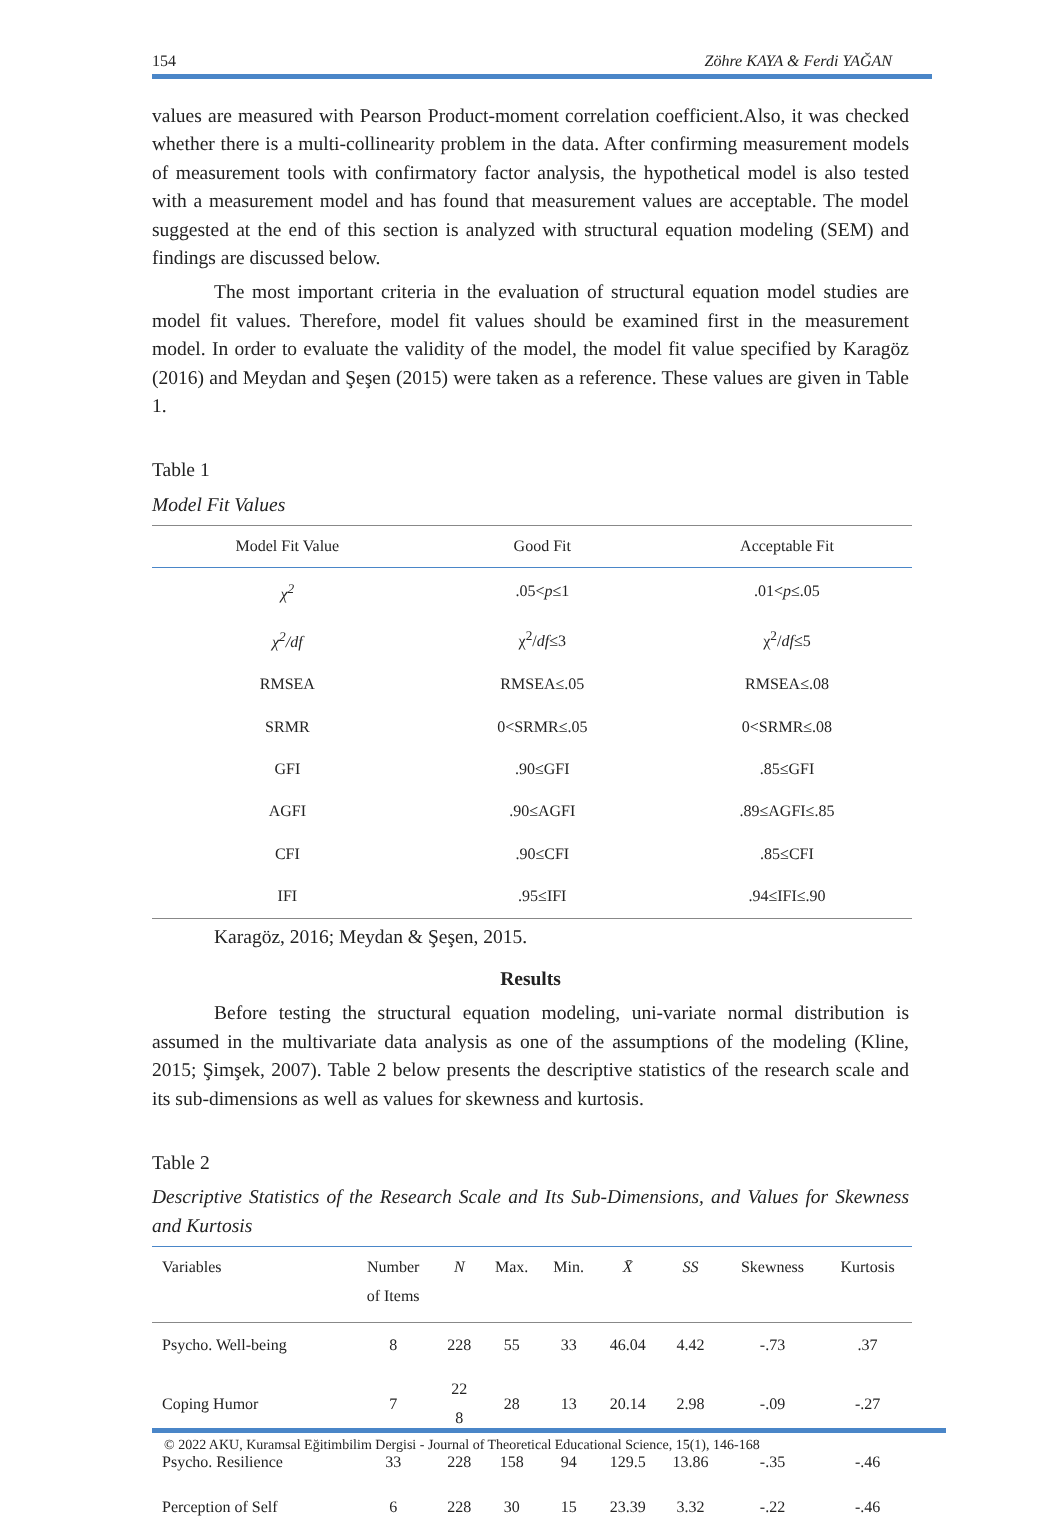154 Zöhre KAYA & Ferdi YAĞAN
values are measured with Pearson Product-moment correlation coefficient.Also, it was checked whether there is a multi-collinearity problem in the data. After confirming measurement models of measurement tools with confirmatory factor analysis, the hypothetical model is also tested with a measurement model and has found that measurement values are acceptable. The model suggested at the end of this section is analyzed with structural equation modeling (SEM) and findings are discussed below.
The most important criteria in the evaluation of structural equation model studies are model fit values. Therefore, model fit values should be examined first in the measurement model. In order to evaluate the validity of the model, the model fit value specified by Karagöz (2016) and Meydan and Şeşen (2015) were taken as a reference. These values are given in Table 1.
Table 1
Model Fit Values
| Model Fit Value | Good Fit | Acceptable Fit |
| --- | --- | --- |
| χ<sup>2</sup> | .05< p ≤1 | .01< p ≤.05 |
| χ<sup>2</sup>/df | χ<sup>2</sup>/ df ≤3 | χ<sup>2</sup>/ df ≤5 |
| RMSEA | RMSEA≤.05 | RMSEA≤.08 |
| SRMR | 0<SRMR≤.05 | 0<SRMR≤.08 |
| GFI | .90≤GFI | .85≤GFI |
| AGFI | .90≤AGFI | .89≤AGFI≤.85 |
| CFI | .90≤CFI | .85≤CFI |
| IFI | .95≤IFI | .94≤IFI≤.90 |
Karagöz, 2016; Meydan & Şeşen, 2015.
Results
Before testing the structural equation modeling, uni-variate normal distribution is assumed in the multivariate data analysis as one of the assumptions of the modeling (Kline, 2015; Şimşek, 2007). Table 2 below presents the descriptive statistics of the research scale and its sub-dimensions as well as values for skewness and kurtosis.
Table 2
Descriptive Statistics of the Research Scale and Its Sub-Dimensions, and Values for Skewness and Kurtosis
| Variables | Number of Items | N | Max. | Min. | X̄ | SS | Skewness | Kurtosis |
| --- | --- | --- | --- | --- | --- | --- | --- | --- |
| Psycho. Well-being | 8 | 228 | 55 | 33 | 46.04 | 4.42 | -.73 | .37 |
| Coping Humor | 7 | 22 8 | 28 | 13 | 20.14 | 2.98 | -.09 | -.27 |
| Psycho. Resilience | 33 | 228 | 158 | 94 | 129.5 | 13.86 | -.35 | -.46 |
| Perception of Self | 6 | 228 | 30 | 15 | 23.39 | 3.32 | -.22 | -.46 |
© 2022 AKU, Kuramsal Eğitimbilim Dergisi - Journal of Theoretical Educational Science, 15(1), 146-168